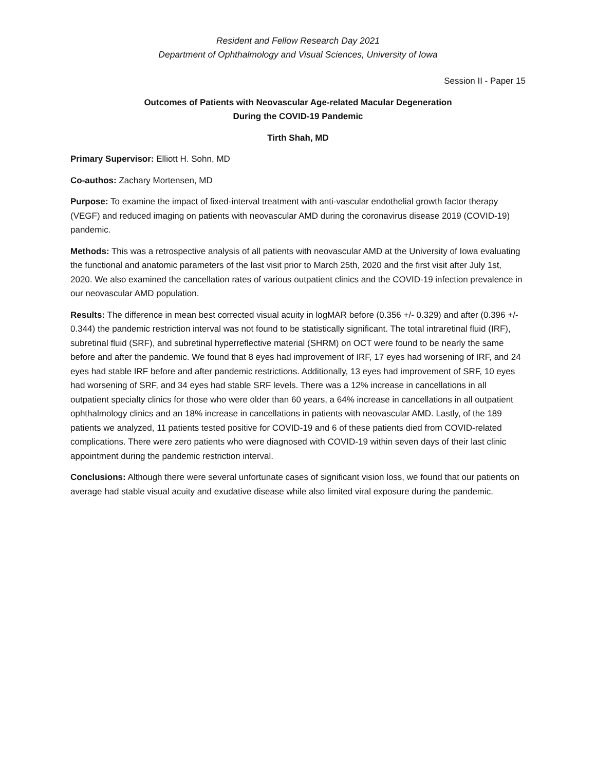Resident and Fellow Research Day 2021
Department of Ophthalmology and Visual Sciences, University of Iowa
Session II - Paper 15
Outcomes of Patients with Neovascular Age-related Macular Degeneration
During the COVID-19 Pandemic
Tirth Shah, MD
Primary Supervisor: Elliott H. Sohn, MD
Co-authos: Zachary Mortensen, MD
Purpose: To examine the impact of fixed-interval treatment with anti-vascular endothelial growth factor therapy (VEGF) and reduced imaging on patients with neovascular AMD during the coronavirus disease 2019 (COVID-19) pandemic.
Methods: This was a retrospective analysis of all patients with neovascular AMD at the University of Iowa evaluating the functional and anatomic parameters of the last visit prior to March 25th, 2020 and the first visit after July 1st, 2020. We also examined the cancellation rates of various outpatient clinics and the COVID-19 infection prevalence in our neovascular AMD population.
Results: The difference in mean best corrected visual acuity in logMAR before (0.356 +/- 0.329) and after (0.396 +/- 0.344) the pandemic restriction interval was not found to be statistically significant. The total intraretinal fluid (IRF), subretinal fluid (SRF), and subretinal hyperreflective material (SHRM) on OCT were found to be nearly the same before and after the pandemic. We found that 8 eyes had improvement of IRF, 17 eyes had worsening of IRF, and 24 eyes had stable IRF before and after pandemic restrictions. Additionally, 13 eyes had improvement of SRF, 10 eyes had worsening of SRF, and 34 eyes had stable SRF levels. There was a 12% increase in cancellations in all outpatient specialty clinics for those who were older than 60 years, a 64% increase in cancellations in all outpatient ophthalmology clinics and an 18% increase in cancellations in patients with neovascular AMD. Lastly, of the 189 patients we analyzed, 11 patients tested positive for COVID-19 and 6 of these patients died from COVID-related complications. There were zero patients who were diagnosed with COVID-19 within seven days of their last clinic appointment during the pandemic restriction interval.
Conclusions: Although there were several unfortunate cases of significant vision loss, we found that our patients on average had stable visual acuity and exudative disease while also limited viral exposure during the pandemic.